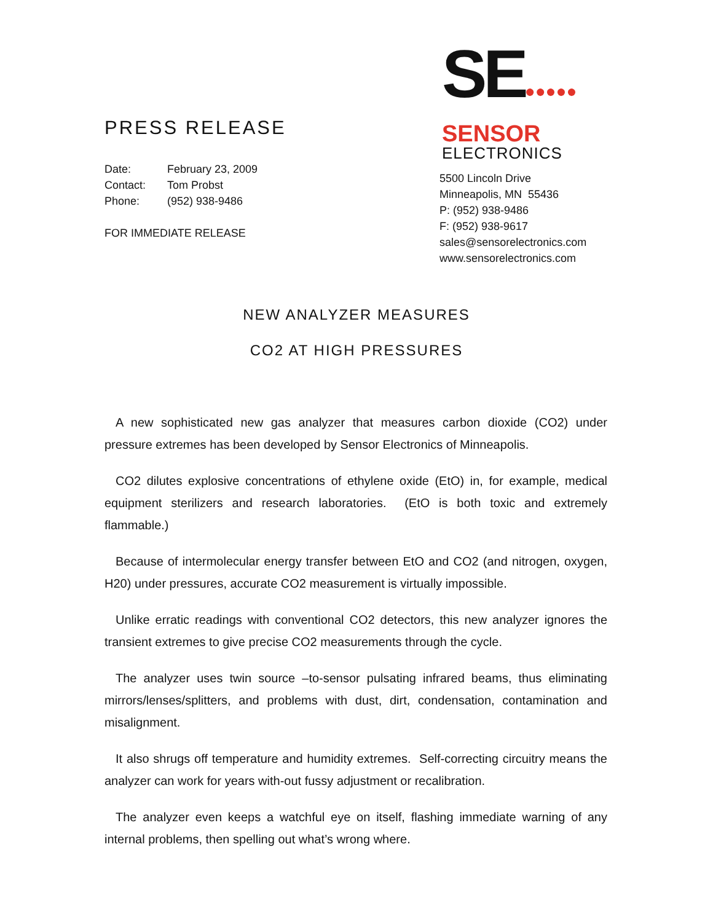PRESS RELEASE
Date: February 23, 2009
Contact: Tom Probst
Phone: (952) 938-9486
FOR IMMEDIATE RELEASE
SE●●●●●
SENSOR
ELECTRONICS
5500 Lincoln Drive
Minneapolis, MN 55436
P: (952) 938-9486
F: (952) 938-9617
sales@sensorelectronics.com
www.sensorelectronics.com
NEW ANALYZER MEASURES
CO2 AT HIGH PRESSURES
A new sophisticated new gas analyzer that measures carbon dioxide (CO2) under pressure extremes has been developed by Sensor Electronics of Minneapolis.
CO2 dilutes explosive concentrations of ethylene oxide (EtO) in, for example, medical equipment sterilizers and research laboratories. (EtO is both toxic and extremely flammable.)
Because of intermolecular energy transfer between EtO and CO2 (and nitrogen, oxygen, H20) under pressures, accurate CO2 measurement is virtually impossible.
Unlike erratic readings with conventional CO2 detectors, this new analyzer ignores the transient extremes to give precise CO2 measurements through the cycle.
The analyzer uses twin source –to-sensor pulsating infrared beams, thus eliminating mirrors/lenses/splitters, and problems with dust, dirt, condensation, contamination and misalignment.
It also shrugs off temperature and humidity extremes. Self-correcting circuitry means the analyzer can work for years with-out fussy adjustment or recalibration.
The analyzer even keeps a watchful eye on itself, flashing immediate warning of any internal problems, then spelling out what’s wrong where.